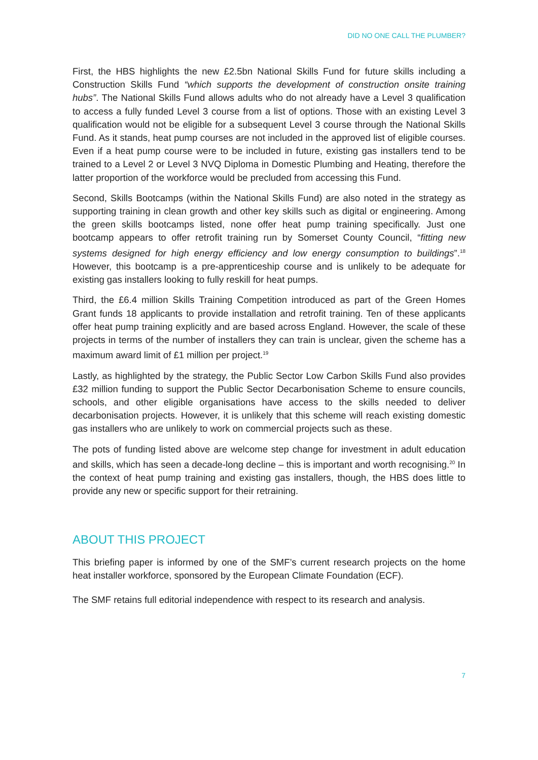DID NO ONE CALL THE PLUMBER?
First, the HBS highlights the new £2.5bn National Skills Fund for future skills including a Construction Skills Fund “which supports the development of construction onsite training hubs”. The National Skills Fund allows adults who do not already have a Level 3 qualification to access a fully funded Level 3 course from a list of options. Those with an existing Level 3 qualification would not be eligible for a subsequent Level 3 course through the National Skills Fund. As it stands, heat pump courses are not included in the approved list of eligible courses. Even if a heat pump course were to be included in future, existing gas installers tend to be trained to a Level 2 or Level 3 NVQ Diploma in Domestic Plumbing and Heating, therefore the latter proportion of the workforce would be precluded from accessing this Fund.
Second, Skills Bootcamps (within the National Skills Fund) are also noted in the strategy as supporting training in clean growth and other key skills such as digital or engineering. Among the green skills bootcamps listed, none offer heat pump training specifically. Just one bootcamp appears to offer retrofit training run by Somerset County Council, “fitting new systems designed for high energy efficiency and low energy consumption to buildings”.<sup>18</sup> However, this bootcamp is a pre-apprenticeship course and is unlikely to be adequate for existing gas installers looking to fully reskill for heat pumps.
Third, the £6.4 million Skills Training Competition introduced as part of the Green Homes Grant funds 18 applicants to provide installation and retrofit training. Ten of these applicants offer heat pump training explicitly and are based across England. However, the scale of these projects in terms of the number of installers they can train is unclear, given the scheme has a maximum award limit of £1 million per project.<sup>19</sup>
Lastly, as highlighted by the strategy, the Public Sector Low Carbon Skills Fund also provides £32 million funding to support the Public Sector Decarbonisation Scheme to ensure councils, schools, and other eligible organisations have access to the skills needed to deliver decarbonisation projects. However, it is unlikely that this scheme will reach existing domestic gas installers who are unlikely to work on commercial projects such as these.
The pots of funding listed above are welcome step change for investment in adult education and skills, which has seen a decade-long decline – this is important and worth recognising.<sup>20</sup> In the context of heat pump training and existing gas installers, though, the HBS does little to provide any new or specific support for their retraining.
ABOUT THIS PROJECT
This briefing paper is informed by one of the SMF’s current research projects on the home heat installer workforce, sponsored by the European Climate Foundation (ECF).
The SMF retains full editorial independence with respect to its research and analysis.
7